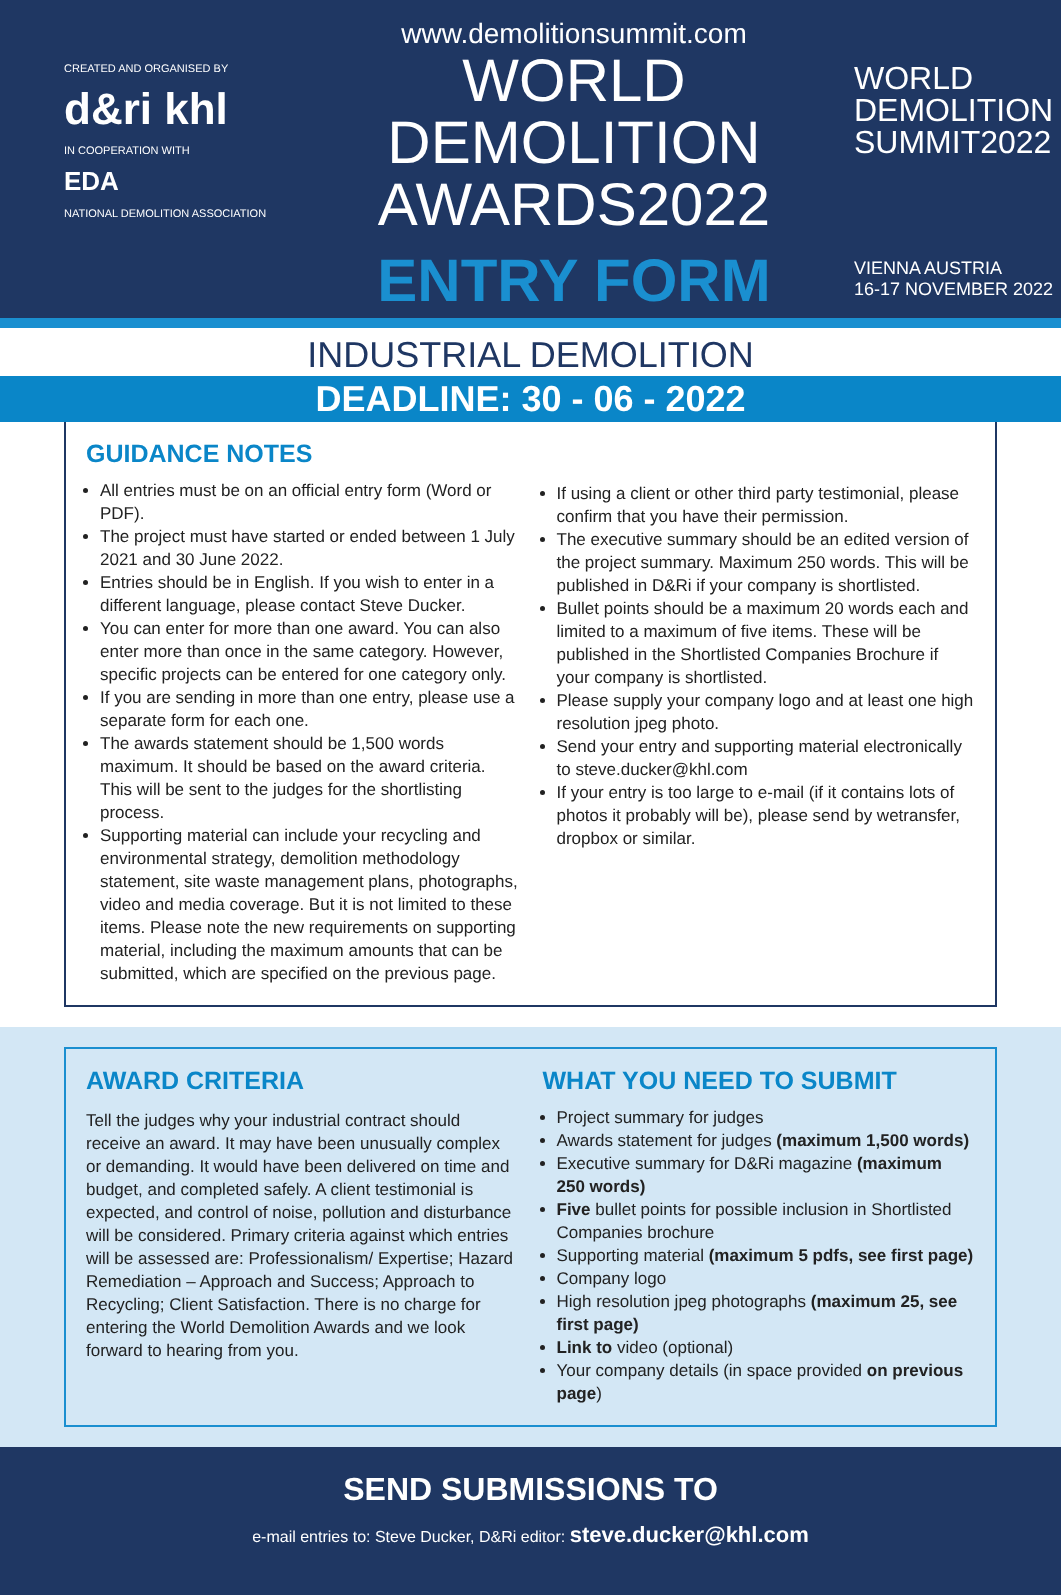CREATED AND ORGANISED BY
d&ri khl
IN COOPERATION WITH
EDA
NATIONAL DEMOLITION ASSOCIATION
www.demolitionsummit.com
WORLD
DEMOLITION
AWARDS2022
ENTRY FORM
WORLD
DEMOLITION
SUMMIT2022
VIENNA AUSTRIA
16-17 NOVEMBER 2022
INDUSTRIAL DEMOLITION
DEADLINE: 30 - 06 - 2022
GUIDANCE NOTES
All entries must be on an official entry form (Word or PDF).
The project must have started or ended between 1 July 2021 and 30 June 2022.
Entries should be in English. If you wish to enter in a different language, please contact Steve Ducker.
You can enter for more than one award. You can also enter more than once in the same category. However, specific projects can be entered for one category only.
If you are sending in more than one entry, please use a separate form for each one.
The awards statement should be 1,500 words maximum. It should be based on the award criteria. This will be sent to the judges for the shortlisting process.
Supporting material can include your recycling and environmental strategy, demolition methodology statement, site waste management plans, photographs, video and media coverage. But it is not limited to these items. Please note the new requirements on supporting material, including the maximum amounts that can be submitted, which are specified on the previous page.
If using a client or other third party testimonial, please confirm that you have their permission.
The executive summary should be an edited version of the project summary. Maximum 250 words. This will be published in D&Ri if your company is shortlisted.
Bullet points should be a maximum 20 words each and limited to a maximum of five items. These will be published in the Shortlisted Companies Brochure if your company is shortlisted.
Please supply your company logo and at least one high resolution jpeg photo.
Send your entry and supporting material electronically to steve.ducker@khl.com
If your entry is too large to e-mail (if it contains lots of photos it probably will be), please send by wetransfer, dropbox or similar.
AWARD CRITERIA
Tell the judges why your industrial contract should receive an award. It may have been unusually complex or demanding. It would have been delivered on time and budget, and completed safely. A client testimonial is expected, and control of noise, pollution and disturbance will be considered. Primary criteria against which entries will be assessed are: Professionalism/ Expertise; Hazard Remediation – Approach and Success; Approach to Recycling; Client Satisfaction. There is no charge for entering the World Demolition Awards and we look forward to hearing from you.
WHAT YOU NEED TO SUBMIT
Project summary for judges
Awards statement for judges (maximum 1,500 words)
Executive summary for D&Ri magazine (maximum 250 words)
Five bullet points for possible inclusion in Shortlisted Companies brochure
Supporting material (maximum 5 pdfs, see first page)
Company logo
High resolution jpeg photographs (maximum 25, see first page)
Link to video (optional)
Your company details (in space provided on previous page)
SEND SUBMISSIONS TO
e-mail entries to: Steve Ducker, D&Ri editor: steve.ducker@khl.com